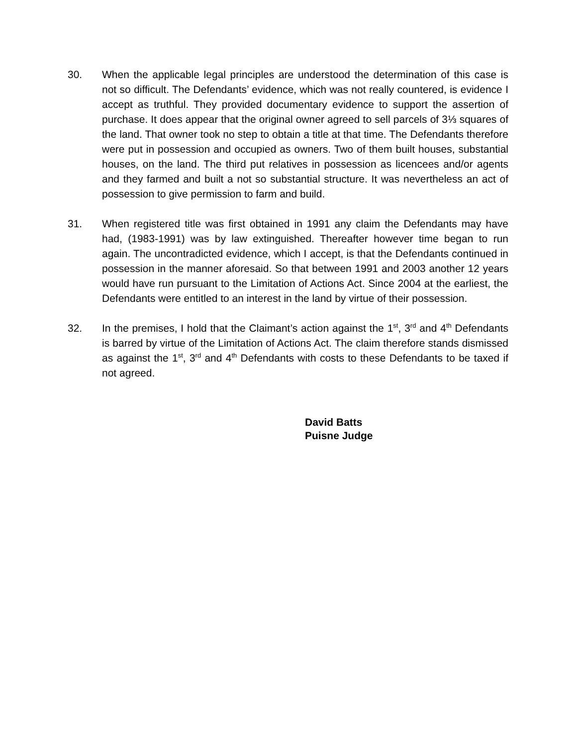30. When the applicable legal principles are understood the determination of this case is not so difficult. The Defendants’ evidence, which was not really countered, is evidence I accept as truthful. They provided documentary evidence to support the assertion of purchase. It does appear that the original owner agreed to sell parcels of 3⅓ squares of the land. That owner took no step to obtain a title at that time. The Defendants therefore were put in possession and occupied as owners. Two of them built houses, substantial houses, on the land. The third put relatives in possession as licencees and/or agents and they farmed and built a not so substantial structure. It was nevertheless an act of possession to give permission to farm and build.
31. When registered title was first obtained in 1991 any claim the Defendants may have had, (1983-1991) was by law extinguished. Thereafter however time began to run again. The uncontradicted evidence, which I accept, is that the Defendants continued in possession in the manner aforesaid. So that between 1991 and 2003 another 12 years would have run pursuant to the Limitation of Actions Act. Since 2004 at the earliest, the Defendants were entitled to an interest in the land by virtue of their possession.
32. In the premises, I hold that the Claimant’s action against the 1<sup>st</sup>, 3<sup>rd</sup> and 4<sup>th</sup> Defendants is barred by virtue of the Limitation of Actions Act. The claim therefore stands dismissed as against the 1<sup>st</sup>, 3<sup>rd</sup> and 4<sup>th</sup> Defendants with costs to these Defendants to be taxed if not agreed.
David Batts
Puisne Judge